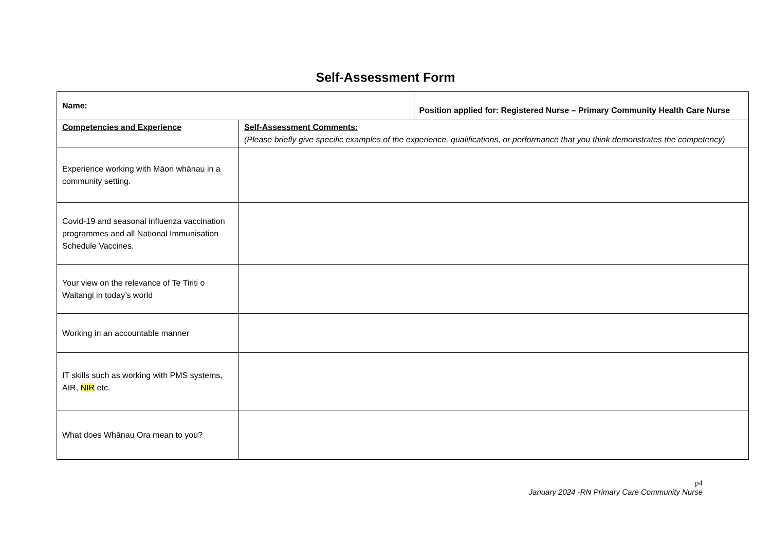Self-Assessment Form
| Name: | | Position applied for: Registered Nurse – Primary Community Health Care Nurse |
| Competencies and Experience | Self-Assessment Comments: (Please briefly give specific examples of the experience, qualifications, or performance that you think demonstrates the competency) | |
| Experience working with Māori whānau in a community setting. | | |
| Covid-19 and seasonal influenza vaccination programmes and all National Immunisation Schedule Vaccines. | | |
| Your view on the relevance of Te Tiriti o Waitangi in today’s world | | |
| Working in an accountable manner | | |
| IT skills such as working with PMS systems, AIR, NIR etc. | | |
| What does Whānau Ora mean to you? | | |
p4
January 2024 -RN Primary Care Community Nurse